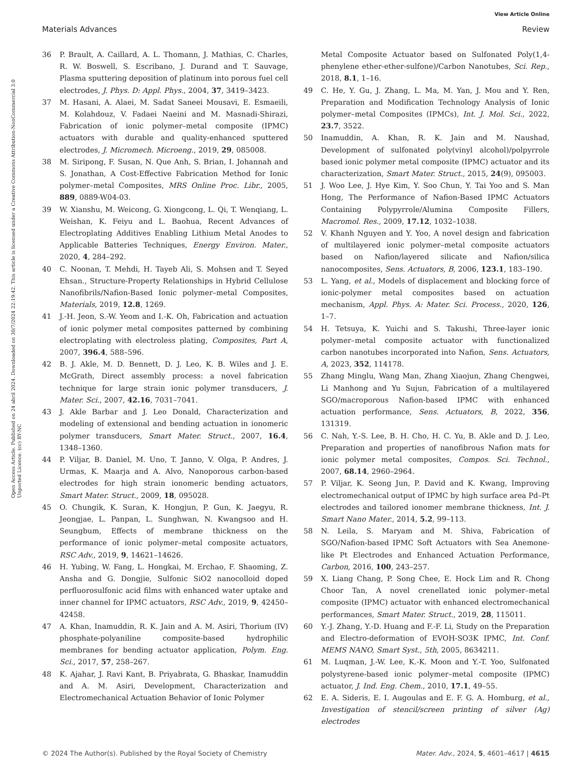View Article Online
Materials Advances Review
Open Access Article. Published on 24 abril 2024. Downloaded on 30/7/2024 22:19:42. This article is licensed under a Creative Commons Attribution-NonCommercial 3.0 Unported Licence. (cc) BY-NC
36 P. Brault, A. Caillard, A. L. Thomann, J. Mathias, C. Charles, R. W. Boswell, S. Escribano, J. Durand and T. Sauvage, Plasma sputtering deposition of platinum into porous fuel cell electrodes, J. Phys. D: Appl. Phys., 2004, 37, 3419–3423.
37 M. Hasani, A. Alaei, M. Sadat Saneei Mousavi, E. Esmaeili, M. Kolahdouz, V. Fadaei Naeini and M. Masnadi-Shirazi, Fabrication of ionic polymer–metal composite (IPMC) actuators with durable and quality-enhanced sputtered electrodes, J. Micromech. Microeng., 2019, 29, 085008.
38 M. Siripong, F. Susan, N. Que Anh, S. Brian, I. Johannah and S. Jonathan, A Cost-Effective Fabrication Method for Ionic polymer–metal Composites, MRS Online Proc. Libr., 2005, 889, 0889-W04-03.
39 W. Xianshu, M. Weicong, G. Xiongcong, L. Qi, T. Wenqiang, L. Weishan, K. Feiyu and L. Baohua, Recent Advances of Electroplating Additives Enabling Lithium Metal Anodes to Applicable Batteries Techniques, Energy Environ. Mater., 2020, 4, 284–292.
40 C. Noonan, T. Mehdi, H. Tayeb Ali, S. Mohsen and T. Seyed Ehsan., Structure-Property Relationships in Hybrid Cellulose Nanofibrils/Nafion-Based Ionic polymer–metal Composites, Materials, 2019, 12.8, 1269.
41 J.-H. Jeon, S.-W. Yeom and I.-K. Oh, Fabrication and actuation of ionic polymer metal composites patterned by combining electroplating with electroless plating, Composites, Part A, 2007, 396.4, 588–596.
42 B. J. Akle, M. D. Bennett, D. J. Leo, K. B. Wiles and J. E. McGrath, Direct assembly process: a novel fabrication technique for large strain ionic polymer transducers, J. Mater. Sci., 2007, 42.16, 7031–7041.
43 J. Akle Barbar and J. Leo Donald, Characterization and modeling of extensional and bending actuation in ionomeric polymer transducers, Smart Mater. Struct., 2007, 16.4, 1348–1360.
44 P. Viljar, B. Daniel, M. Uno, T. Janno, V. Olga, P. Andres, J. Urmas, K. Maarja and A. Alvo, Nanoporous carbon-based electrodes for high strain ionomeric bending actuators, Smart Mater. Struct., 2009, 18, 095028.
45 O. Chungik, K. Suran, K. Hongjun, P. Gun, K. Jaegyu, R. Jeongjae, L. Panpan, L. Sunghwan, N. Kwangsoo and H. Seungbum, Effects of membrane thickness on the performance of ionic polymer–metal composite actuators, RSC Adv., 2019, 9, 14621–14626.
46 H. Yubing, W. Fang, L. Hongkai, M. Erchao, F. Shaoming, Z. Ansha and G. Dongjie, Sulfonic SiO2 nanocolloid doped perfluorosulfonic acid films with enhanced water uptake and inner channel for IPMC actuators, RSC Adv., 2019, 9, 42450–42458.
47 A. Khan, Inamuddin, R. K. Jain and A. M. Asiri, Thorium (IV) phosphate-polyaniline composite-based hydrophilic membranes for bending actuator application, Polym. Eng. Sci., 2017, 57, 258–267.
48 K. Ajahar, J. Ravi Kant, B. Priyabrata, G. Bhaskar, Inamuddin and A. M. Asiri, Development, Characterization and Electromechanical Actuation Behavior of Ionic Polymer
Metal Composite Actuator based on Sulfonated Poly(1,4-phenylene ether-ether-sulfone)/Carbon Nanotubes, Sci. Rep., 2018, 8.1, 1–16.
49 C. He, Y. Gu, J. Zhang, L. Ma, M. Yan, J. Mou and Y. Ren, Preparation and Modification Technology Analysis of Ionic polymer–metal Composites (IPMCs), Int. J. Mol. Sci., 2022, 23.7, 3522.
50 Inamuddin, A. Khan, R. K. Jain and M. Naushad, Development of sulfonated poly(vinyl alcohol)/polpyrrole based ionic polymer metal composite (IPMC) actuator and its characterization, Smart Mater. Struct., 2015, 24(9), 095003.
51 J. Woo Lee, J. Hye Kim, Y. Soo Chun, Y. Tai Yoo and S. Man Hong, The Performance of Nafion-Based IPMC Actuators Containing Polypyrrole/Alumina Composite Fillers, Macromol. Res., 2009, 17.12, 1032–1038.
52 V. Khanh Nguyen and Y. Yoo, A novel design and fabrication of multilayered ionic polymer–metal composite actuators based on Nafion/layered silicate and Nafion/silica nanocomposites, Sens. Actuators, B, 2006, 123.1, 183–190.
53 L. Yang, et al., Models of displacement and blocking force of ionic-polymer metal composites based on actuation mechanism, Appl. Phys. A: Mater. Sci. Process., 2020, 126, 1–7.
54 H. Tetsuya, K. Yuichi and S. Takushi, Three-layer ionic polymer–metal composite actuator with functionalized carbon nanotubes incorporated into Nafion, Sens. Actuators, A, 2023, 352, 114178.
55 Zhang Minglu, Wang Man, Zhang Xiaojun, Zhang Chengwei, Li Manhong and Yu Sujun, Fabrication of a multilayered SGO/macroporous Nafion-based IPMC with enhanced actuation performance, Sens. Actuators, B, 2022, 356, 131319.
56 C. Nah, Y.-S. Lee, B. H. Cho, H. C. Yu, B. Akle and D. J. Leo, Preparation and properties of nanofibrous Nafion mats for ionic polymer metal composites, Compos. Sci. Technol., 2007, 68.14, 2960–2964.
57 P. Viljar, K. Seong Jun, P. David and K. Kwang, Improving electromechanical output of IPMC by high surface area Pd–Pt electrodes and tailored ionomer membrane thickness, Int. J. Smart Nano Mater., 2014, 5.2, 99–113.
58 N. Leila, S. Maryam and M. Shiva, Fabrication of SGO/Nafion-based IPMC Soft Actuators with Sea Anemone-like Pt Electrodes and Enhanced Actuation Performance, Carbon, 2016, 100, 243–257.
59 X. Liang Chang, P. Song Chee, E. Hock Lim and R. Chong Choor Tan, A novel crenellated ionic polymer–metal composite (IPMC) actuator with enhanced electromechanical performances, Smart Mater. Struct., 2019, 28, 115011.
60 Y.-J. Zhang, Y.-D. Huang and F.-F. Li, Study on the Preparation and Electro-deformation of EVOH-SO3K IPMC, Int. Conf. MEMS NANO, Smart Syst., 5th, 2005, 8634211.
61 M. Luqman, J.-W. Lee, K.-K. Moon and Y.-T. Yoo, Sulfonated polystyrene-based ionic polymer–metal composite (IPMC) actuator, J. Ind. Eng. Chem., 2010, 17.1, 49–55.
62 E. A. Sideris, E. I. Augoulas and E. F. G. A. Homburg, et al., Investigation of stencil/screen printing of silver (Ag) electrodes
© 2024 The Author(s). Published by the Royal Society of Chemistry Mater. Adv., 2024, 5, 4601–4617 | 4615